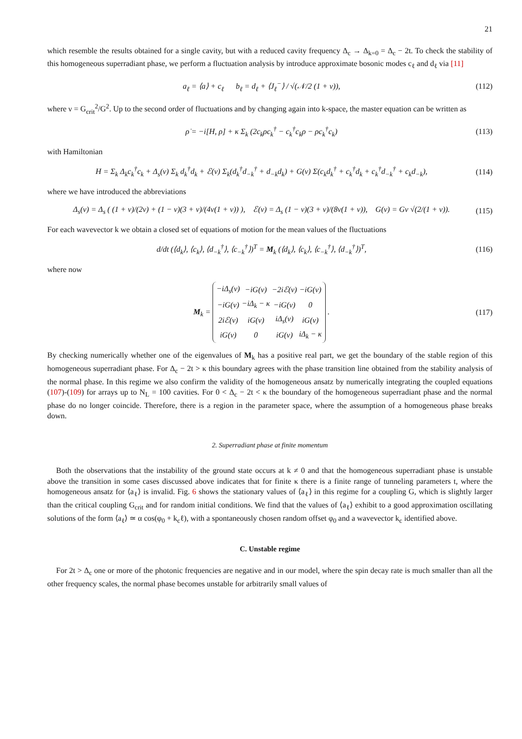21
which resemble the results obtained for a single cavity, but with a reduced cavity frequency Δ<sub>c</sub> → Δ<sub>k=0</sub> = Δ<sub>c</sub> − 2t. To check the stability of this homogeneous superradiant phase, we perform a fluctuation analysis by introduce approximate bosonic modes c<sub>ℓ</sub> and d<sub>ℓ</sub> via [11]
a<sub>ℓ</sub> = ⟨a⟩ + c<sub>ℓ</sub> b<sub>ℓ</sub> = d<sub>ℓ</sub> + ⟨J<sub>ℓ</sub><sup>−</sup>⟩ / √(𝒩/2 (1 + ν)), (112)
where ν = G<sub>crit</sub><sup>2</sup>/G<sup>2</sup>. Up to the second order of fluctuations and by changing again into k-space, the master equation can be written as
ρ̇ = −i[H, ρ] + κ Σ<sub>k</sub> (2c<sub>k</sub>ρc<sub>k</sub><sup>†</sup> − c<sub>k</sub><sup>†</sup>c<sub>k</sub>ρ − ρc<sub>k</sub><sup>†</sup>c<sub>k</sub>) (113)
with Hamiltonian
H = Σ<sub>k</sub> Δ<sub>k</sub>c<sub>k</sub><sup>†</sup>c<sub>k</sub> + Δ<sub>s</sub>(ν) Σ<sub>k</sub> d<sub>k</sub><sup>†</sup>d<sub>k</sub> + ℰ(ν) Σ<sub>k</sub>(d<sub>k</sub><sup>†</sup>d<sub>−k</sub><sup>†</sup> + d<sub>−k</sub>d<sub>k</sub>) + G(ν) Σ(c<sub>k</sub>d<sub>k</sub><sup>†</sup> + c<sub>k</sub><sup>†</sup>d<sub>k</sub> + c<sub>k</sub><sup>†</sup>d<sub>−k</sub><sup>†</sup> + c<sub>k</sub>d<sub>−k</sub>), (114)
where we have introduced the abbreviations
Δ<sub>s</sub>(ν) = Δ<sub>s</sub> ( (1 + ν)/(2ν) + (1 − ν)(3 + ν)/(4ν(1 + ν)) ), ℰ(ν) = Δ<sub>s</sub> (1 − ν)(3 + ν)/(8ν(1 + ν)), G(ν) = Gν √(2/(1 + ν)). (115)
For each wavevector k we obtain a closed set of equations of motion for the mean values of the fluctuations
d/dt (⟨d<sub>k</sub>⟩, ⟨c<sub>k</sub>⟩, ⟨d<sub>−k</sub><sup>†</sup>⟩, ⟨c<sub>−k</sub><sup>†</sup>⟩)<sup>T</sup> = M<sub>k</sub> (⟨d<sub>k</sub>⟩, ⟨c<sub>k</sub>⟩, ⟨c<sub>−k</sub><sup>†</sup>⟩, ⟨d<sub>−k</sub><sup>†</sup>⟩)<sup>T</sup>, (116)
where now
M<sub>k</sub> =
| −iΔ<sub>s</sub>(ν) | −iG(ν) | −2iℰ(ν) | −iG(ν) |
| −iG(ν) | −iΔ<sub>k</sub> − κ | −iG(ν) | 0 |
| 2iℰ(ν) | iG(ν) | iΔ<sub>s</sub>(ν) | iG(ν) |
| iG(ν) | 0 | iG(ν) | iΔ<sub>k</sub> − κ |
. (117)
By checking numerically whether one of the eigenvalues of M<sub>k</sub> has a positive real part, we get the boundary of the stable region of this homogeneous superradiant phase. For Δ<sub>c</sub> − 2t > κ this boundary agrees with the phase transition line obtained from the stability analysis of the normal phase. In this regime we also confirm the validity of the homogeneous ansatz by numerically integrating the coupled equations (107)-(109) for arrays up to N<sub>L</sub> = 100 cavities. For 0 < Δ<sub>c</sub> − 2t < κ the boundary of the homogeneous superradiant phase and the normal phase do no longer coincide. Therefore, there is a region in the parameter space, where the assumption of a homogeneous phase breaks down.
2. Superradiant phase at finite momentum
Both the observations that the instability of the ground state occurs at k ≠ 0 and that the homogeneous superradiant phase is unstable above the transition in some cases discussed above indicates that for finite κ there is a finite range of tunneling parameters t, where the homogeneous ansatz for ⟨a<sub>ℓ</sub>⟩ is invalid. Fig. 6 shows the stationary values of ⟨a<sub>ℓ</sub>⟩ in this regime for a coupling G, which is slightly larger than the critical coupling G<sub>crit</sub> and for random initial conditions. We find that the values of ⟨a<sub>ℓ</sub>⟩ exhibit to a good approximation oscillating solutions of the form ⟨a<sub>ℓ</sub>⟩ ≃ α cos(φ<sub>0</sub> + k<sub>c</sub>ℓ), with a spontaneously chosen random offset φ<sub>0</sub> and a wavevector k<sub>c</sub> identified above.
C. Unstable regime
For 2t > Δ<sub>c</sub> one or more of the photonic frequencies are negative and in our model, where the spin decay rate is much smaller than all the other frequency scales, the normal phase becomes unstable for arbitrarily small values of